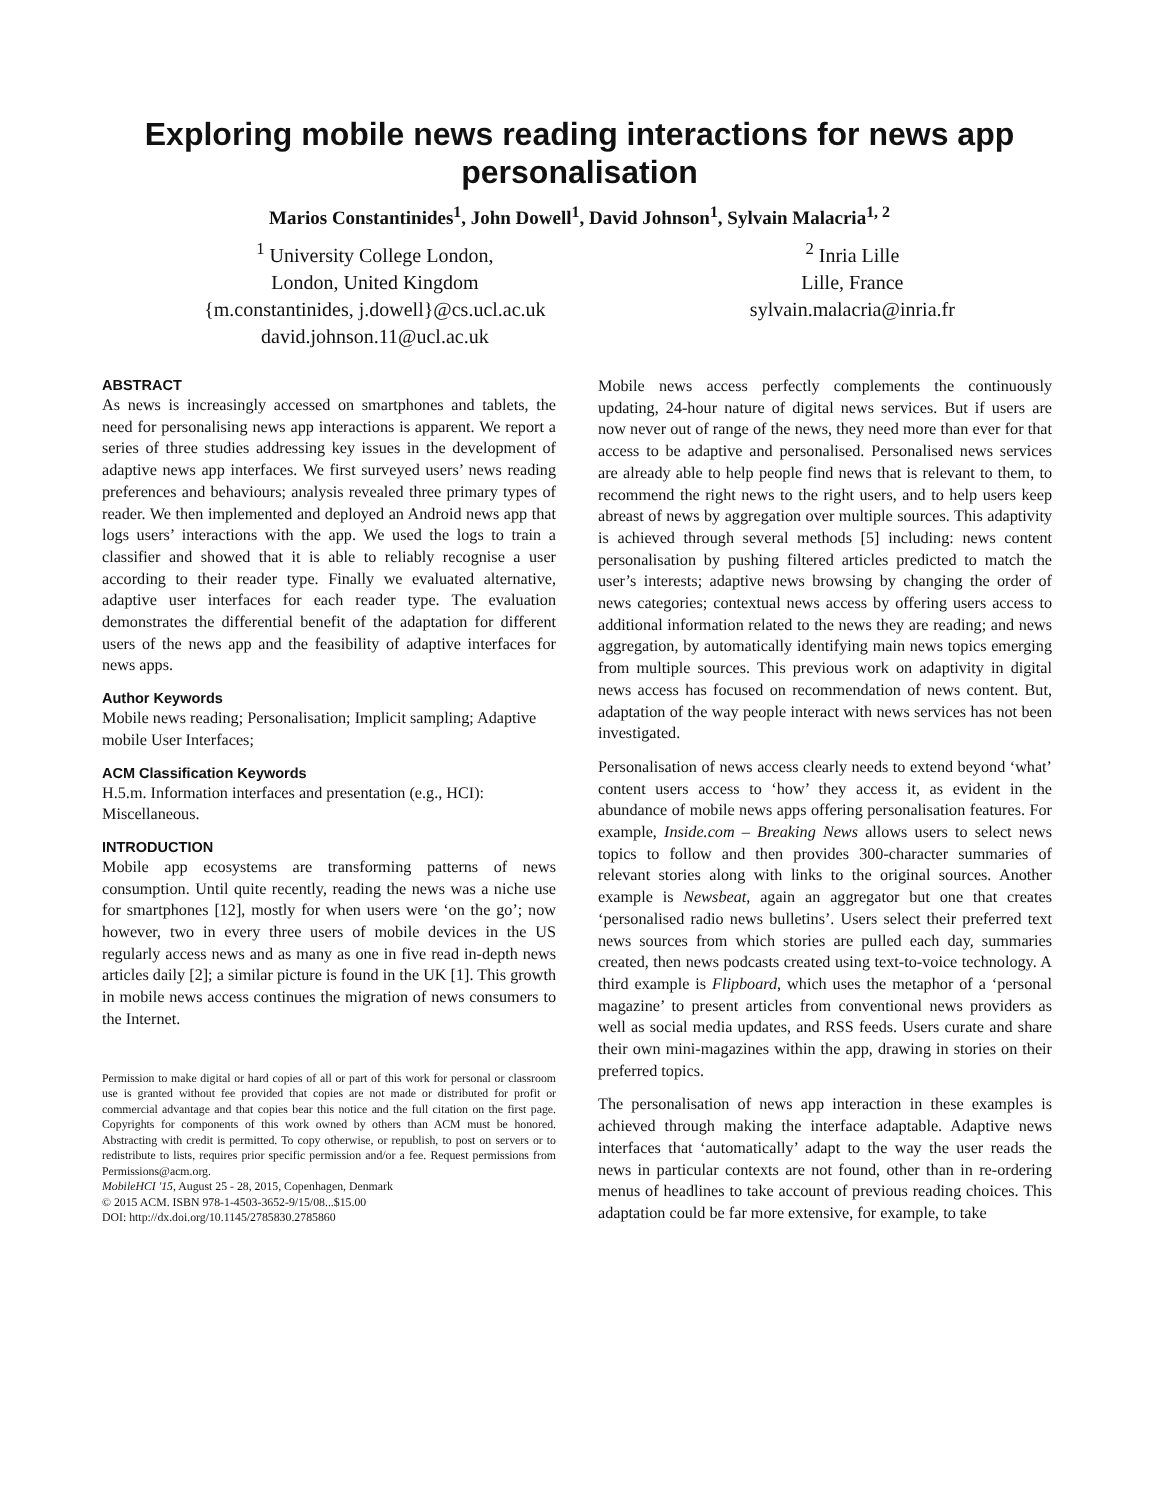Exploring mobile news reading interactions for news app personalisation
Marios Constantinides<sup>1</sup>, John Dowell<sup>1</sup>, David Johnson<sup>1</sup>, Sylvain Malacria<sup>1, 2</sup>
<sup>1</sup> University College London,
London, United Kingdom
{m.constantinides, j.dowell}@cs.ucl.ac.uk
david.johnson.11@ucl.ac.uk
<sup>2</sup> Inria Lille
Lille, France
sylvain.malacria@inria.fr
ABSTRACT
As news is increasingly accessed on smartphones and tablets, the need for personalising news app interactions is apparent. We report a series of three studies addressing key issues in the development of adaptive news app interfaces. We first surveyed users’ news reading preferences and behaviours; analysis revealed three primary types of reader. We then implemented and deployed an Android news app that logs users’ interactions with the app. We used the logs to train a classifier and showed that it is able to reliably recognise a user according to their reader type. Finally we evaluated alternative, adaptive user interfaces for each reader type. The evaluation demonstrates the differential benefit of the adaptation for different users of the news app and the feasibility of adaptive interfaces for news apps.
Author Keywords
Mobile news reading; Personalisation; Implicit sampling; Adaptive mobile User Interfaces;
ACM Classification Keywords
H.5.m. Information interfaces and presentation (e.g., HCI): Miscellaneous.
INTRODUCTION
Mobile app ecosystems are transforming patterns of news consumption. Until quite recently, reading the news was a niche use for smartphones [12], mostly for when users were ‘on the go’; now however, two in every three users of mobile devices in the US regularly access news and as many as one in five read in-depth news articles daily [2]; a similar picture is found in the UK [1]. This growth in mobile news access continues the migration of news consumers to the Internet.
Permission to make digital or hard copies of all or part of this work for personal or classroom use is granted without fee provided that copies are not made or distributed for profit or commercial advantage and that copies bear this notice and the full citation on the first page. Copyrights for components of this work owned by others than ACM must be honored. Abstracting with credit is permitted. To copy otherwise, or republish, to post on servers or to redistribute to lists, requires prior specific permission and/or a fee. Request permissions from Permissions@acm.org.
MobileHCI '15, August 25 - 28, 2015, Copenhagen, Denmark
© 2015 ACM. ISBN 978-1-4503-3652-9/15/08...$15.00
DOI: http://dx.doi.org/10.1145/2785830.2785860
Mobile news access perfectly complements the continuously updating, 24-hour nature of digital news services. But if users are now never out of range of the news, they need more than ever for that access to be adaptive and personalised. Personalised news services are already able to help people find news that is relevant to them, to recommend the right news to the right users, and to help users keep abreast of news by aggregation over multiple sources. This adaptivity is achieved through several methods [5] including: news content personalisation by pushing filtered articles predicted to match the user’s interests; adaptive news browsing by changing the order of news categories; contextual news access by offering users access to additional information related to the news they are reading; and news aggregation, by automatically identifying main news topics emerging from multiple sources. This previous work on adaptivity in digital news access has focused on recommendation of news content. But, adaptation of the way people interact with news services has not been investigated.
Personalisation of news access clearly needs to extend beyond ‘what’ content users access to ‘how’ they access it, as evident in the abundance of mobile news apps offering personalisation features. For example, Inside.com – Breaking News allows users to select news topics to follow and then provides 300-character summaries of relevant stories along with links to the original sources. Another example is Newsbeat, again an aggregator but one that creates ‘personalised radio news bulletins’. Users select their preferred text news sources from which stories are pulled each day, summaries created, then news podcasts created using text-to-voice technology. A third example is Flipboard, which uses the metaphor of a ‘personal magazine’ to present articles from conventional news providers as well as social media updates, and RSS feeds. Users curate and share their own mini-magazines within the app, drawing in stories on their preferred topics.
The personalisation of news app interaction in these examples is achieved through making the interface adaptable. Adaptive news interfaces that ‘automatically’ adapt to the way the user reads the news in particular contexts are not found, other than in re-ordering menus of headlines to take account of previous reading choices. This adaptation could be far more extensive, for example, to take